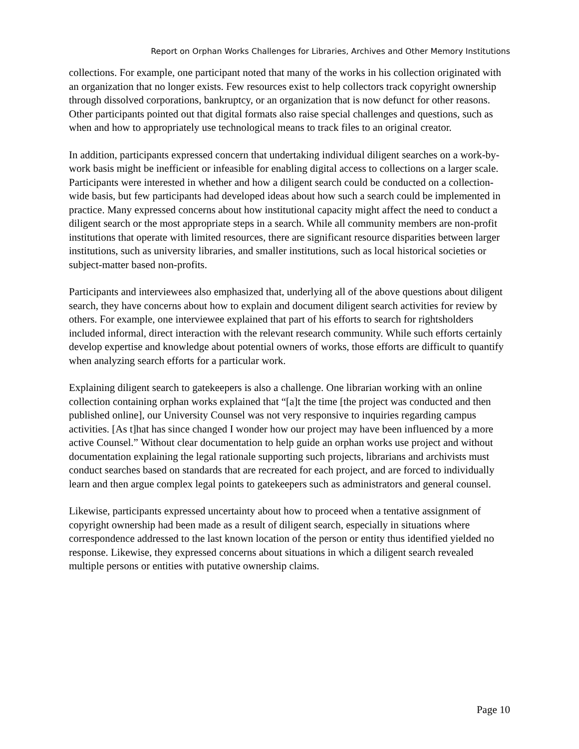Report on Orphan Works Challenges for Libraries, Archives and Other Memory Institutions
collections. For example, one participant noted that many of the works in his collection originated with an organization that no longer exists. Few resources exist to help collectors track copyright ownership through dissolved corporations, bankruptcy, or an organization that is now defunct for other reasons. Other participants pointed out that digital formats also raise special challenges and questions, such as when and how to appropriately use technological means to track files to an original creator.
In addition, participants expressed concern that undertaking individual diligent searches on a work-by-work basis might be inefficient or infeasible for enabling digital access to collections on a larger scale. Participants were interested in whether and how a diligent search could be conducted on a collection-wide basis, but few participants had developed ideas about how such a search could be implemented in practice. Many expressed concerns about how institutional capacity might affect the need to conduct a diligent search or the most appropriate steps in a search. While all community members are non-profit institutions that operate with limited resources, there are significant resource disparities between larger institutions, such as university libraries, and smaller institutions, such as local historical societies or subject-matter based non-profits.
Participants and interviewees also emphasized that, underlying all of the above questions about diligent search, they have concerns about how to explain and document diligent search activities for review by others. For example, one interviewee explained that part of his efforts to search for rightsholders included informal, direct interaction with the relevant research community. While such efforts certainly develop expertise and knowledge about potential owners of works, those efforts are difficult to quantify when analyzing search efforts for a particular work.
Explaining diligent search to gatekeepers is also a challenge. One librarian working with an online collection containing orphan works explained that “[a]t the time [the project was conducted and then published online], our University Counsel was not very responsive to inquiries regarding campus activities. [As t]hat has since changed I wonder how our project may have been influenced by a more active Counsel.” Without clear documentation to help guide an orphan works use project and without documentation explaining the legal rationale supporting such projects, librarians and archivists must conduct searches based on standards that are recreated for each project, and are forced to individually learn and then argue complex legal points to gatekeepers such as administrators and general counsel.
Likewise, participants expressed uncertainty about how to proceed when a tentative assignment of copyright ownership had been made as a result of diligent search, especially in situations where correspondence addressed to the last known location of the person or entity thus identified yielded no response. Likewise, they expressed concerns about situations in which a diligent search revealed multiple persons or entities with putative ownership claims.
Page 10